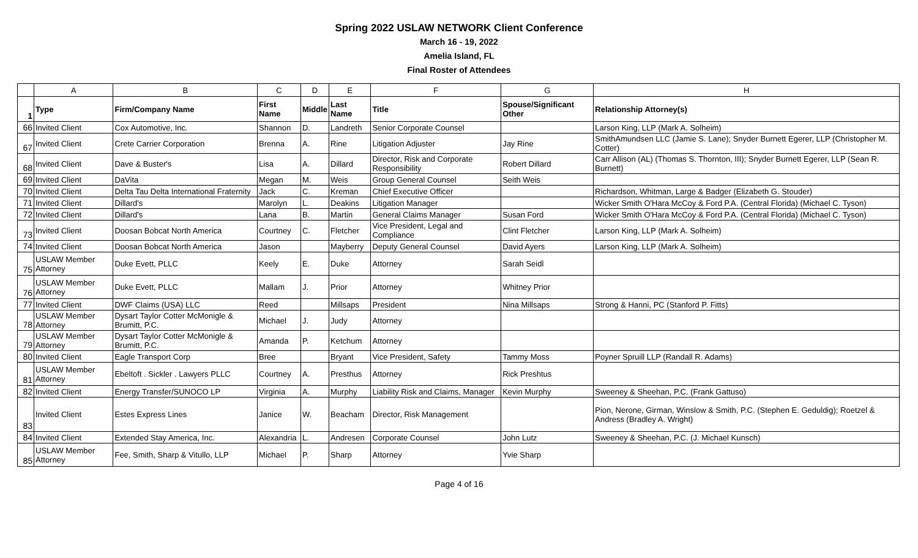Spring 2022 USLAW NETWORK Client Conference
March 16 - 19, 2022
Amelia Island, FL
Final Roster of Attendees
| | A | B | C | D | E | F | G | H |
| --- | --- | --- | --- | --- | --- | --- | --- | --- |
| 1 | Type | Firm/Company Name | First Name | Middle | Last Name | Title | Spouse/Significant Other | Relationship Attorney(s) |
| 66 | Invited Client | Cox Automotive, Inc. | Shannon | D. | Landreth | Senior Corporate Counsel | | Larson King, LLP (Mark A. Solheim) |
| 67 | Invited Client | Crete Carrier Corporation | Brenna | A. | Rine | Litigation Adjuster | Jay Rine | SmithAmundsen LLC (Jamie S. Lane); Snyder Burnett Egerer, LLP (Christopher M. Cotter) |
| 68 | Invited Client | Dave & Buster's | Lisa | A. | Dillard | Director, Risk and Corporate Responsibility | Robert Dillard | Carr Allison (AL) (Thomas S. Thornton, III); Snyder Burnett Egerer, LLP (Sean R. Burnett) |
| 69 | Invited Client | DaVita | Megan | M. | Weis | Group General Counsel | Seith Weis | |
| 70 | Invited Client | Delta Tau Delta International Fraternity | Jack | C. | Kreman | Chief Executive Officer | | Richardson, Whitman, Large & Badger (Elizabeth G. Stouder) |
| 71 | Invited Client | Dillard's | Marolyn | L. | Deakins | Litigation Manager | | Wicker Smith O'Hara McCoy & Ford P.A. (Central Florida) (Michael C. Tyson) |
| 72 | Invited Client | Dillard's | Lana | B. | Martin | General Claims Manager | Susan Ford | Wicker Smith O'Hara McCoy & Ford P.A. (Central Florida) (Michael C. Tyson) |
| 73 | Invited Client | Doosan Bobcat North America | Courtney | C. | Fletcher | Vice President, Legal and Compliance | Clint Fletcher | Larson King, LLP (Mark A. Solheim) |
| 74 | Invited Client | Doosan Bobcat North America | Jason | | Mayberry | Deputy General Counsel | David Ayers | Larson King, LLP (Mark A. Solheim) |
| 75 | USLAW Member Attorney | Duke Evett, PLLC | Keely | E. | Duke | Attorney | Sarah Seidl | |
| 76 | USLAW Member Attorney | Duke Evett, PLLC | Mallam | J. | Prior | Attorney | Whitney Prior | |
| 77 | Invited Client | DWF Claims (USA) LLC | Reed | | Millsaps | President | Nina Millsaps | Strong & Hanni, PC (Stanford P. Fitts) |
| 78 | USLAW Member Attorney | Dysart Taylor Cotter McMonigle & Brumitt, P.C. | Michael | J. | Judy | Attorney | | |
| 79 | USLAW Member Attorney | Dysart Taylor Cotter McMonigle & Brumitt, P.C. | Amanda | P. | Ketchum | Attorney | | |
| 80 | Invited Client | Eagle Transport Corp | Bree | | Bryant | Vice President, Safety | Tammy Moss | Poyner Spruill LLP (Randall R. Adams) |
| 81 | USLAW Member Attorney | Ebeltoft . Sickler . Lawyers PLLC | Courtney | A. | Presthus | Attorney | Rick Preshtus | |
| 82 | Invited Client | Energy Transfer/SUNOCO LP | Virginia | A. | Murphy | Liability Risk and Claims, Manager | Kevin Murphy | Sweeney & Sheehan, P.C. (Frank Gattuso) |
| 83 | Invited Client | Estes Express Lines | Janice | W. | Beacham | Director, Risk Management | | Pion, Nerone, Girman, Winslow & Smith, P.C. (Stephen E. Geduldig); Roetzel & Andress (Bradley A. Wright) |
| 84 | Invited Client | Extended Stay America, Inc. | Alexandria | L. | Andresen | Corporate Counsel | John Lutz | Sweeney & Sheehan, P.C. (J. Michael Kunsch) |
| 85 | USLAW Member Attorney | Fee, Smith, Sharp & Vitullo, LLP | Michael | P. | Sharp | Attorney | Yvie Sharp | |
Page 4 of 16